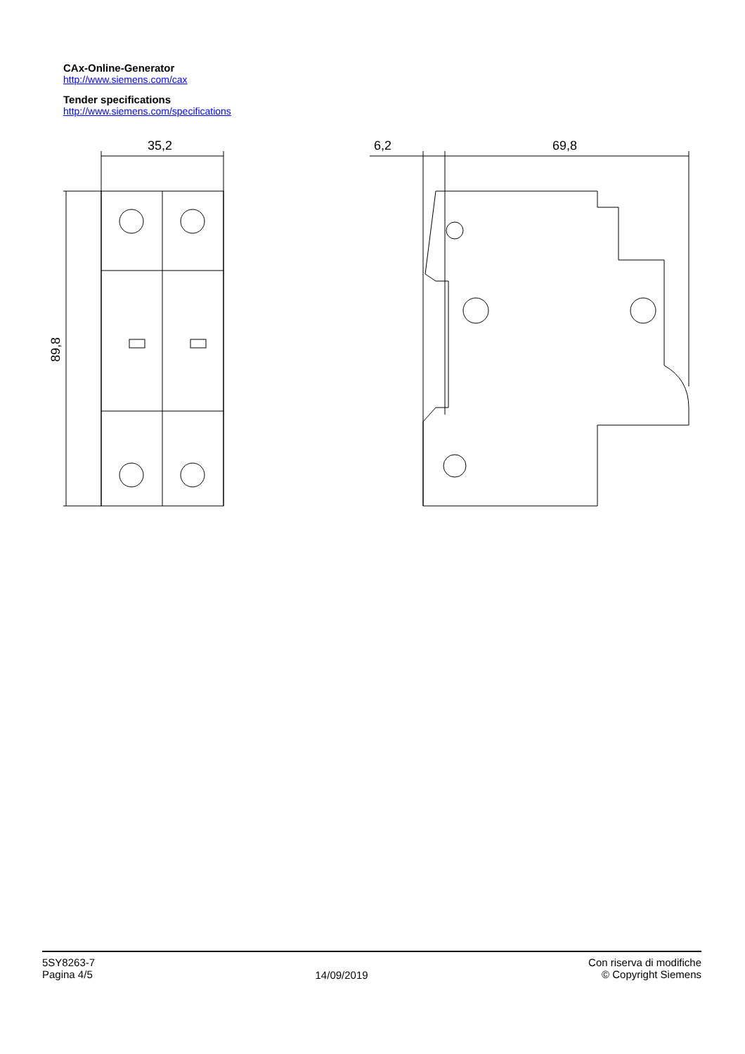CAx-Online-Generator
http://www.siemens.com/cax
Tender specifications
http://www.siemens.com/specifications
35,2
89,8
6,2
69,8
5SY8263-7
Pagina 4/5
14/09/2019
Con riserva di modifiche
© Copyright Siemens